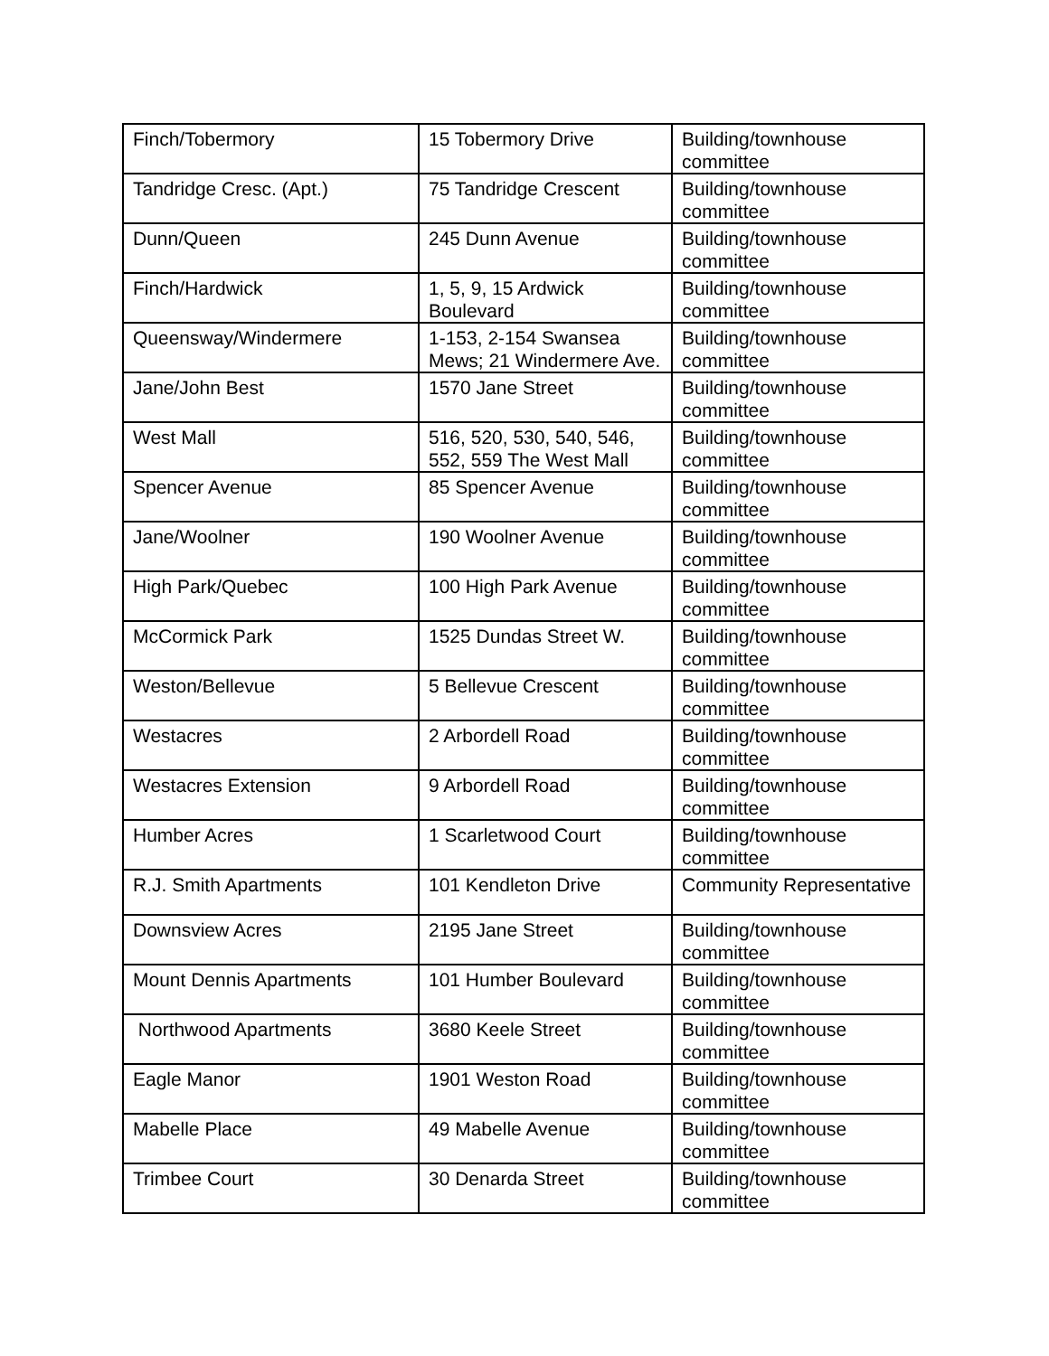| Finch/Tobermory | 15 Tobermory Drive | Building/townhouse committee |
| Tandridge Cresc. (Apt.) | 75 Tandridge Crescent | Building/townhouse committee |
| Dunn/Queen | 245 Dunn Avenue | Building/townhouse committee |
| Finch/Hardwick | 1, 5, 9, 15 Ardwick Boulevard | Building/townhouse committee |
| Queensway/Windermere | 1-153, 2-154 Swansea Mews; 21 Windermere Ave. | Building/townhouse committee |
| Jane/John Best | 1570 Jane Street | Building/townhouse committee |
| West Mall | 516, 520, 530, 540, 546, 552, 559 The West Mall | Building/townhouse committee |
| Spencer Avenue | 85 Spencer Avenue | Building/townhouse committee |
| Jane/Woolner | 190 Woolner Avenue | Building/townhouse committee |
| High Park/Quebec | 100 High Park Avenue | Building/townhouse committee |
| McCormick Park | 1525 Dundas Street W. | Building/townhouse committee |
| Weston/Bellevue | 5 Bellevue Crescent | Building/townhouse committee |
| Westacres | 2 Arbordell Road | Building/townhouse committee |
| Westacres Extension | 9 Arbordell Road | Building/townhouse committee |
| Humber Acres | 1 Scarletwood Court | Building/townhouse committee |
| R.J. Smith Apartments | 101 Kendleton Drive | Community Representative |
| Downsview Acres | 2195 Jane Street | Building/townhouse committee |
| Mount Dennis Apartments | 101 Humber Boulevard | Building/townhouse committee |
| Northwood Apartments | 3680 Keele Street | Building/townhouse committee |
| Eagle Manor | 1901 Weston Road | Building/townhouse committee |
| Mabelle Place | 49 Mabelle Avenue | Building/townhouse committee |
| Trimbee Court | 30 Denarda Street | Building/townhouse committee |